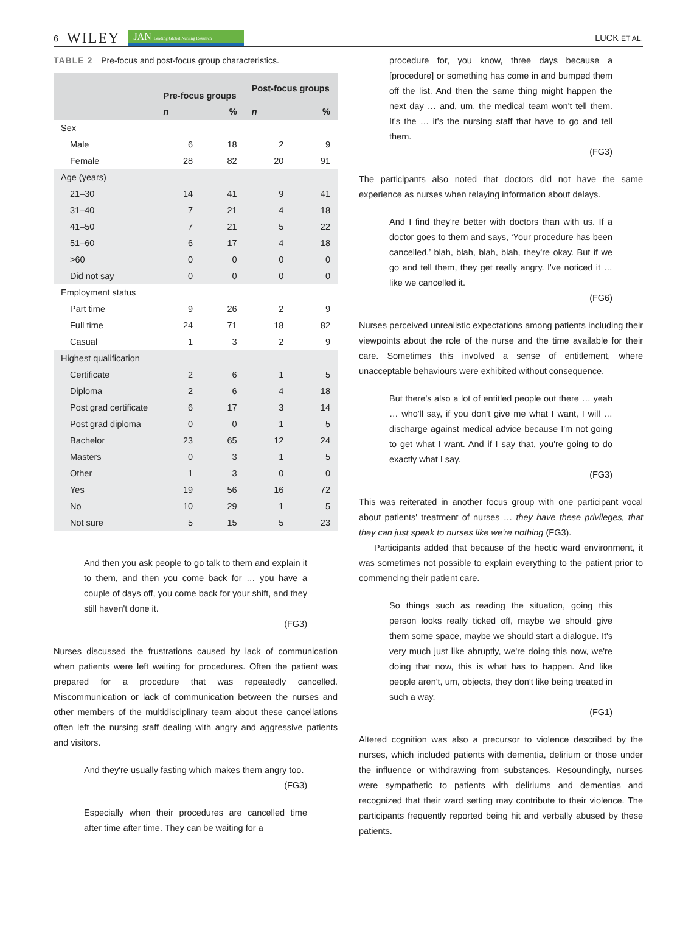6 WILEY JAN Leading Global Nursing Research
LUCK ET AL.
TABLE 2 Pre-focus and post-focus group characteristics.
| | Pre-focus groups | | Post-focus groups | |
| --- | --- | --- | --- | --- |
| | n | % | n | % |
| Sex | | | | |
| Male | 6 | 18 | 2 | 9 |
| Female | 28 | 82 | 20 | 91 |
| Age (years) | | | | |
| 21–30 | 14 | 41 | 9 | 41 |
| 31–40 | 7 | 21 | 4 | 18 |
| 41–50 | 7 | 21 | 5 | 22 |
| 51–60 | 6 | 17 | 4 | 18 |
| >60 | 0 | 0 | 0 | 0 |
| Did not say | 0 | 0 | 0 | 0 |
| Employment status | | | | |
| Part time | 9 | 26 | 2 | 9 |
| Full time | 24 | 71 | 18 | 82 |
| Casual | 1 | 3 | 2 | 9 |
| Highest qualification | | | | |
| Certificate | 2 | 6 | 1 | 5 |
| Diploma | 2 | 6 | 4 | 18 |
| Post grad certificate | 6 | 17 | 3 | 14 |
| Post grad diploma | 0 | 0 | 1 | 5 |
| Bachelor | 23 | 65 | 12 | 24 |
| Masters | 0 | 3 | 1 | 5 |
| Other | 1 | 3 | 0 | 0 |
| Yes | 19 | 56 | 16 | 72 |
| No | 10 | 29 | 1 | 5 |
| Not sure | 5 | 15 | 5 | 23 |
And then you ask people to go talk to them and explain it to them, and then you come back for … you have a couple of days off, you come back for your shift, and they still haven't done it.
(FG3)
Nurses discussed the frustrations caused by lack of communication when patients were left waiting for procedures. Often the patient was prepared for a procedure that was repeatedly cancelled. Miscommunication or lack of communication between the nurses and other members of the multidisciplinary team about these cancellations often left the nursing staff dealing with angry and aggressive patients and visitors.
And they're usually fasting which makes them angry too.
(FG3)
Especially when their procedures are cancelled time after time after time. They can be waiting for a
procedure for, you know, three days because a [procedure] or something has come in and bumped them off the list. And then the same thing might happen the next day … and, um, the medical team won't tell them. It's the … it's the nursing staff that have to go and tell them.
(FG3)
The participants also noted that doctors did not have the same experience as nurses when relaying information about delays.
And I find they're better with doctors than with us. If a doctor goes to them and says, ‘Your procedure has been cancelled,’ blah, blah, blah, blah, they're okay. But if we go and tell them, they get really angry. I've noticed it … like we cancelled it.
(FG6)
Nurses perceived unrealistic expectations among patients including their viewpoints about the role of the nurse and the time available for their care. Sometimes this involved a sense of entitlement, where unacceptable behaviours were exhibited without consequence.
But there's also a lot of entitled people out there … yeah … who'll say, if you don't give me what I want, I will … discharge against medical advice because I'm not going to get what I want. And if I say that, you're going to do exactly what I say.
(FG3)
This was reiterated in another focus group with one participant vocal about patients' treatment of nurses … they have these privileges, that they can just speak to nurses like we're nothing (FG3).
Participants added that because of the hectic ward environment, it was sometimes not possible to explain everything to the patient prior to commencing their patient care.
So things such as reading the situation, going this person looks really ticked off, maybe we should give them some space, maybe we should start a dialogue. It's very much just like abruptly, we're doing this now, we're doing that now, this is what has to happen. And like people aren't, um, objects, they don't like being treated in such a way.
(FG1)
Altered cognition was also a precursor to violence described by the nurses, which included patients with dementia, delirium or those under the influence or withdrawing from substances. Resoundingly, nurses were sympathetic to patients with deliriums and dementias and recognized that their ward setting may contribute to their violence. The participants frequently reported being hit and verbally abused by these patients.